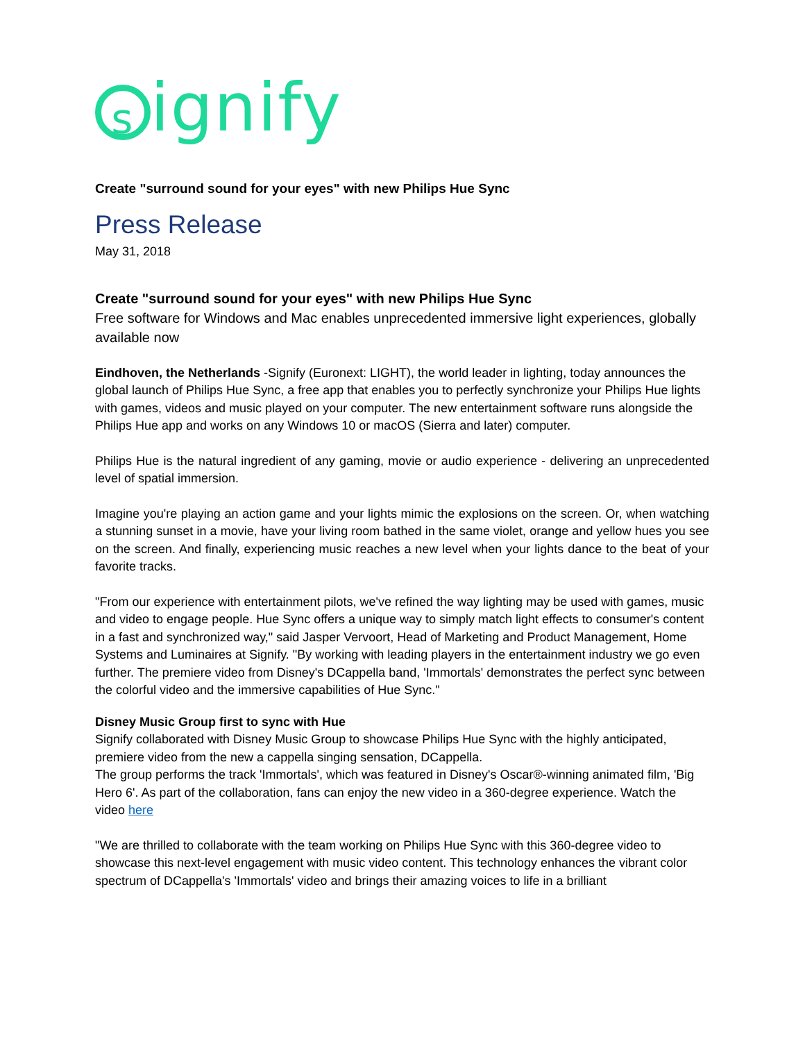signify
Create "surround sound for your eyes" with new Philips Hue Sync
Press Release
May 31, 2018
Create "surround sound for your eyes" with new Philips Hue Sync
Free software for Windows and Mac enables unprecedented immersive light experiences, globally available now
Eindhoven, the Netherlands -Signify (Euronext: LIGHT), the world leader in lighting, today announces the global launch of Philips Hue Sync, a free app that enables you to perfectly synchronize your Philips Hue lights with games, videos and music played on your computer. The new entertainment software runs alongside the Philips Hue app and works on any Windows 10 or macOS (Sierra and later) computer.
Philips Hue is the natural ingredient of any gaming, movie or audio experience - delivering an unprecedented level of spatial immersion.
Imagine you're playing an action game and your lights mimic the explosions on the screen. Or, when watching a stunning sunset in a movie, have your living room bathed in the same violet, orange and yellow hues you see on the screen. And finally, experiencing music reaches a new level when your lights dance to the beat of your favorite tracks.
"From our experience with entertainment pilots, we've refined the way lighting may be used with games, music and video to engage people. Hue Sync offers a unique way to simply match light effects to consumer's content in a fast and synchronized way," said Jasper Vervoort, Head of Marketing and Product Management, Home Systems and Luminaires at Signify. "By working with leading players in the entertainment industry we go even further. The premiere video from Disney's DCappella band, 'Immortals' demonstrates the perfect sync between the colorful video and the immersive capabilities of Hue Sync."
Disney Music Group first to sync with Hue
Signify collaborated with Disney Music Group to showcase Philips Hue Sync with the highly anticipated, premiere video from the new a cappella singing sensation, DCappella.
The group performs the track 'Immortals', which was featured in Disney's Oscar®-winning animated film, 'Big Hero 6'. As part of the collaboration, fans can enjoy the new video in a 360-degree experience. Watch the video here
"We are thrilled to collaborate with the team working on Philips Hue Sync with this 360-degree video to showcase this next-level engagement with music video content. This technology enhances the vibrant color spectrum of DCappella's 'Immortals' video and brings their amazing voices to life in a brilliant